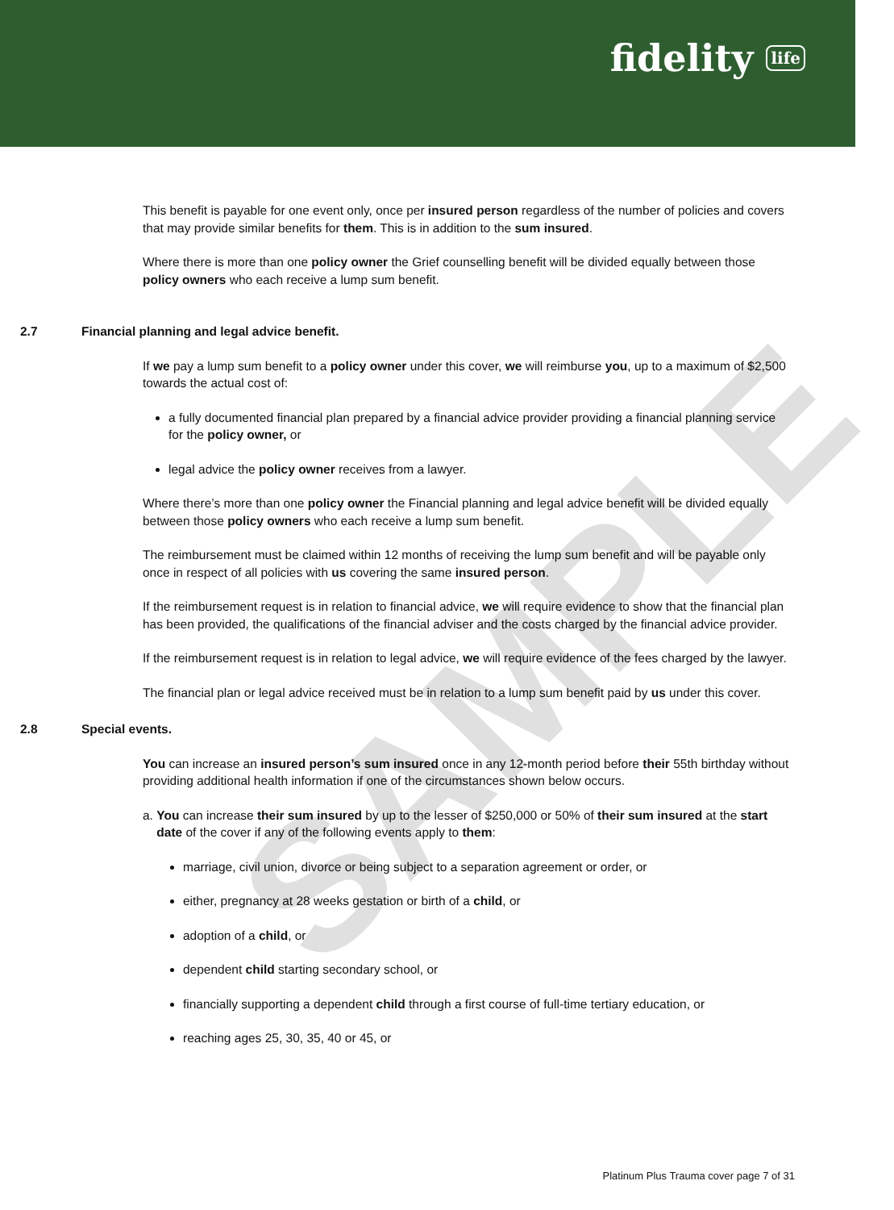fidelity life
SAMPLE
This benefit is payable for one event only, once per insured person regardless of the number of policies and covers that may provide similar benefits for them. This is in addition to the sum insured.
Where there is more than one policy owner the Grief counselling benefit will be divided equally between those policy owners who each receive a lump sum benefit.
2.7 Financial planning and legal advice benefit.
If we pay a lump sum benefit to a policy owner under this cover, we will reimburse you, up to a maximum of $2,500 towards the actual cost of:
a fully documented financial plan prepared by a financial advice provider providing a financial planning service for the policy owner, or
legal advice the policy owner receives from a lawyer.
Where there’s more than one policy owner the Financial planning and legal advice benefit will be divided equally between those policy owners who each receive a lump sum benefit.
The reimbursement must be claimed within 12 months of receiving the lump sum benefit and will be payable only once in respect of all policies with us covering the same insured person.
If the reimbursement request is in relation to financial advice, we will require evidence to show that the financial plan has been provided, the qualifications of the financial adviser and the costs charged by the financial advice provider.
If the reimbursement request is in relation to legal advice, we will require evidence of the fees charged by the lawyer.
The financial plan or legal advice received must be in relation to a lump sum benefit paid by us under this cover.
2.8 Special events.
You can increase an insured person’s sum insured once in any 12-month period before their 55th birthday without providing additional health information if one of the circumstances shown below occurs.
a. You can increase their sum insured by up to the lesser of $250,000 or 50% of their sum insured at the start date of the cover if any of the following events apply to them:
marriage, civil union, divorce or being subject to a separation agreement or order, or
either, pregnancy at 28 weeks gestation or birth of a child, or
adoption of a child, or
dependent child starting secondary school, or
financially supporting a dependent child through a first course of full-time tertiary education, or
reaching ages 25, 30, 35, 40 or 45, or
Platinum Plus Trauma cover page 7 of 31